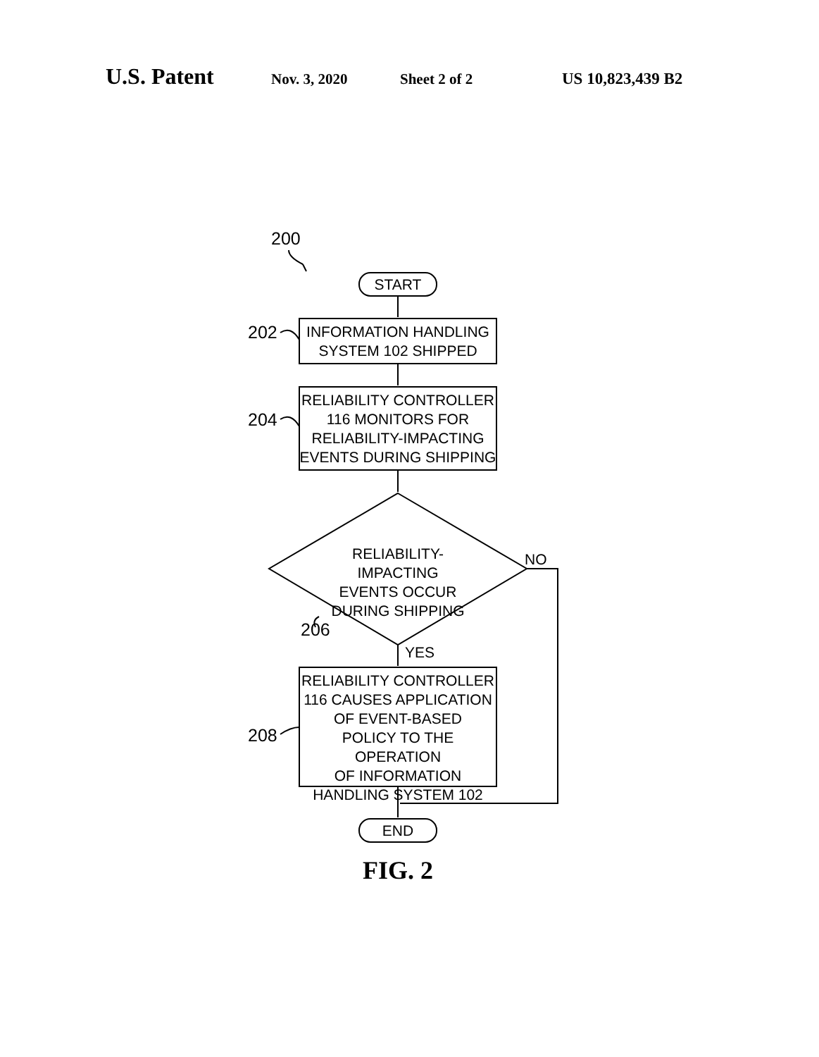U.S. Patent Nov. 3, 2020 Sheet 2 of 2 US 10,823,439 B2
200
START
202
INFORMATION HANDLING
SYSTEM 102 SHIPPED
204
RELIABILITY CONTROLLER
116 MONITORS FOR
RELIABILITY-IMPACTING
EVENTS DURING SHIPPING
RELIABILITY-IMPACTING
EVENTS OCCUR
DURING SHIPPING
NO
206
YES
208
RELIABILITY CONTROLLER
116 CAUSES APPLICATION
OF EVENT-BASED
POLICY TO THE OPERATION
OF INFORMATION
HANDLING SYSTEM 102
END
FIG. 2